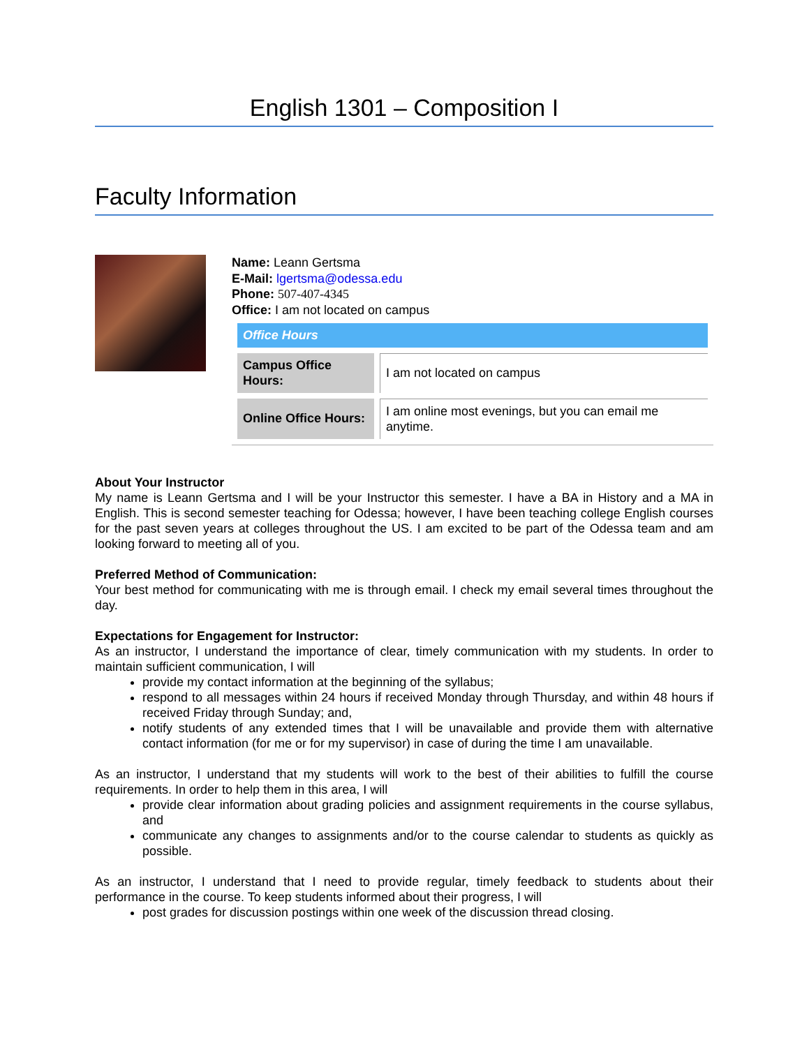English 1301 – Composition I
Faculty Information
Name: Leann Gertsma
E-Mail: lgertsma@odessa.edu
Phone: 507-407-4345
Office: I am not located on campus
| Office Hours | |
| Campus Office Hours: | I am not located on campus |
| Online Office Hours: | I am online most evenings, but you can email me anytime. |
About Your Instructor
My name is Leann Gertsma and I will be your Instructor this semester. I have a BA in History and a MA in English. This is second semester teaching for Odessa; however, I have been teaching college English courses for the past seven years at colleges throughout the US. I am excited to be part of the Odessa team and am looking forward to meeting all of you.
Preferred Method of Communication:
Your best method for communicating with me is through email. I check my email several times throughout the day.
Expectations for Engagement for Instructor:
As an instructor, I understand the importance of clear, timely communication with my students. In order to maintain sufficient communication, I will
provide my contact information at the beginning of the syllabus;
respond to all messages within 24 hours if received Monday through Thursday, and within 48 hours if received Friday through Sunday; and,
notify students of any extended times that I will be unavailable and provide them with alternative contact information (for me or for my supervisor) in case of during the time I am unavailable.
As an instructor, I understand that my students will work to the best of their abilities to fulfill the course requirements. In order to help them in this area, I will
provide clear information about grading policies and assignment requirements in the course syllabus, and
communicate any changes to assignments and/or to the course calendar to students as quickly as possible.
As an instructor, I understand that I need to provide regular, timely feedback to students about their performance in the course. To keep students informed about their progress, I will
post grades for discussion postings within one week of the discussion thread closing.